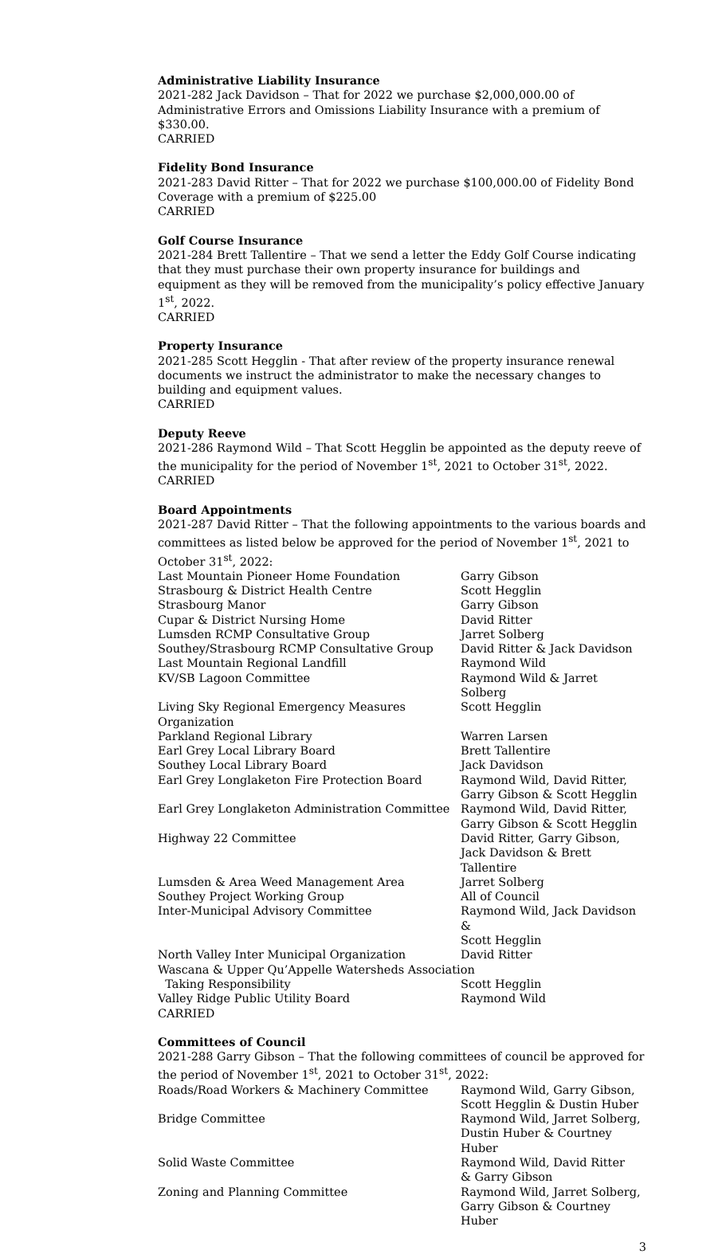Administrative Liability Insurance
2021-282 Jack Davidson – That for 2022 we purchase $2,000,000.00 of Administrative Errors and Omissions Liability Insurance with a premium of $330.00.
CARRIED
Fidelity Bond Insurance
2021-283 David Ritter – That for 2022 we purchase $100,000.00 of Fidelity Bond Coverage with a premium of $225.00
CARRIED
Golf Course Insurance
2021-284 Brett Tallentire – That we send a letter the Eddy Golf Course indicating that they must purchase their own property insurance for buildings and equipment as they will be removed from the municipality’s policy effective January 1<sup>st</sup>, 2022.
CARRIED
Property Insurance
2021-285 Scott Hegglin - That after review of the property insurance renewal documents we instruct the administrator to make the necessary changes to building and equipment values.
CARRIED
Deputy Reeve
2021-286 Raymond Wild – That Scott Hegglin be appointed as the deputy reeve of the municipality for the period of November 1<sup>st</sup>, 2021 to October 31<sup>st</sup>, 2022.
CARRIED
Board Appointments
2021-287 David Ritter – That the following appointments to the various boards and committees as listed below be approved for the period of November 1<sup>st</sup>, 2021 to October 31<sup>st</sup>, 2022:
| Last Mountain Pioneer Home Foundation | Garry Gibson |
| Strasbourg & District Health Centre | Scott Hegglin |
| Strasbourg Manor | Garry Gibson |
| Cupar & District Nursing Home | David Ritter |
| Lumsden RCMP Consultative Group | Jarret Solberg |
| Southey/Strasbourg RCMP Consultative Group | David Ritter & Jack Davidson |
| Last Mountain Regional Landfill | Raymond Wild |
| KV/SB Lagoon Committee | Raymond Wild & Jarret Solberg |
| Living Sky Regional Emergency Measures Organization | Scott Hegglin |
| Parkland Regional Library | Warren Larsen |
| Earl Grey Local Library Board | Brett Tallentire |
| Southey Local Library Board | Jack Davidson |
| Earl Grey Longlaketon Fire Protection Board | Raymond Wild, David Ritter, Garry Gibson & Scott Hegglin |
| Earl Grey Longlaketon Administration Committee | Raymond Wild, David Ritter, Garry Gibson & Scott Hegglin |
| Highway 22 Committee | David Ritter, Garry Gibson, Jack Davidson & Brett Tallentire |
| Lumsden & Area Weed Management Area | Jarret Solberg |
| Southey Project Working Group | All of Council |
| Inter-Municipal Advisory Committee | Raymond Wild, Jack Davidson & Scott Hegglin |
| North Valley Inter Municipal Organization | David Ritter |
| Wascana & Upper Qu’Appelle Watersheds Association | |
| Taking Responsibility | Scott Hegglin |
| Valley Ridge Public Utility Board | Raymond Wild |
CARRIED
Committees of Council
2021-288 Garry Gibson – That the following committees of council be approved for the period of November 1<sup>st</sup>, 2021 to October 31<sup>st</sup>, 2022:
| Roads/Road Workers & Machinery Committee | Raymond Wild, Garry Gibson, Scott Hegglin & Dustin Huber |
| Bridge Committee | Raymond Wild, Jarret Solberg, Dustin Huber & Courtney Huber |
| Solid Waste Committee | Raymond Wild, David Ritter & Garry Gibson |
| Zoning and Planning Committee | Raymond Wild, Jarret Solberg, Garry Gibson & Courtney Huber |
3